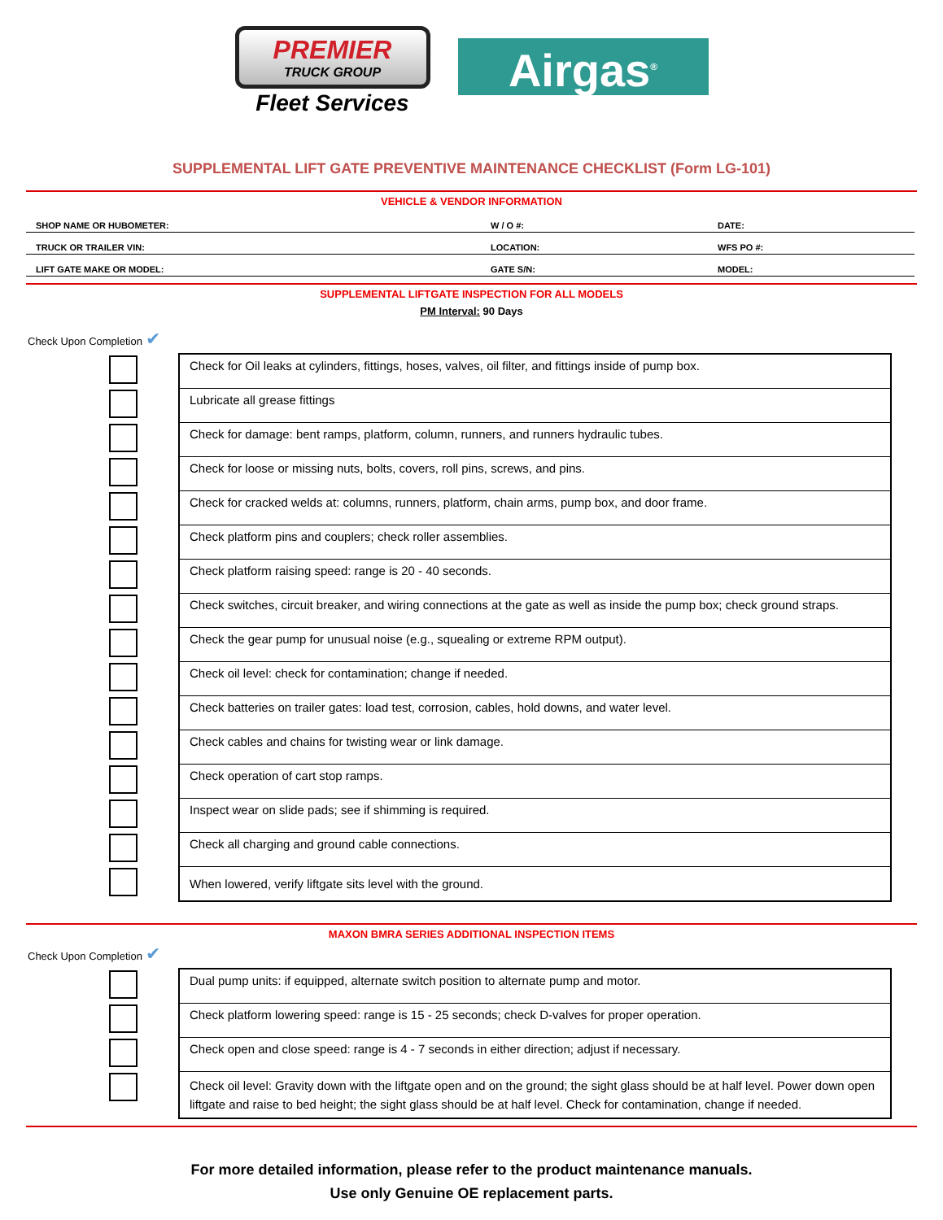PREMIER
TRUCK GROUP
Fleet Services
Airgas<sup>®</sup>
SUPPLEMENTAL LIFT GATE PREVENTIVE MAINTENANCE CHECKLIST (Form LG-101)
VEHICLE & VENDOR INFORMATION
| SHOP NAME OR HUBOMETER: | W / O #: | DATE: |
| TRUCK OR TRAILER VIN: | LOCATION: | WFS PO #: |
| LIFT GATE MAKE OR MODEL: | GATE S/N: | MODEL: |
SUPPLEMENTAL LIFTGATE INSPECTION FOR ALL MODELS
PM Interval: 90 Days
Check Upon Completion ✔
| Check for Oil leaks at cylinders, fittings, hoses, valves, oil filter, and fittings inside of pump box. |
| Lubricate all grease fittings |
| Check for damage: bent ramps, platform, column, runners, and runners hydraulic tubes. |
| Check for loose or missing nuts, bolts, covers, roll pins, screws, and pins. |
| Check for cracked welds at: columns, runners, platform, chain arms, pump box, and door frame. |
| Check platform pins and couplers; check roller assemblies. |
| Check platform raising speed: range is 20 - 40 seconds. |
| Check switches, circuit breaker, and wiring connections at the gate as well as inside the pump box; check ground straps. |
| Check the gear pump for unusual noise (e.g., squealing or extreme RPM output). |
| Check oil level: check for contamination; change if needed. |
| Check batteries on trailer gates: load test, corrosion, cables, hold downs, and water level. |
| Check cables and chains for twisting wear or link damage. |
| Check operation of cart stop ramps. |
| Inspect wear on slide pads; see if shimming is required. |
| Check all charging and ground cable connections. |
| When lowered, verify liftgate sits level with the ground. |
MAXON BMRA SERIES ADDITIONAL INSPECTION ITEMS
Check Upon Completion ✔
| Dual pump units: if equipped, alternate switch position to alternate pump and motor. |
| Check platform lowering speed: range is 15 - 25 seconds; check D-valves for proper operation. |
| Check open and close speed: range is 4 - 7 seconds in either direction; adjust if necessary. |
| Check oil level: Gravity down with the liftgate open and on the ground; the sight glass should be at half level. Power down open liftgate and raise to bed height; the sight glass should be at half level. Check for contamination, change if needed. |
For more detailed information, please refer to the product maintenance manuals.
Use only Genuine OE replacement parts.